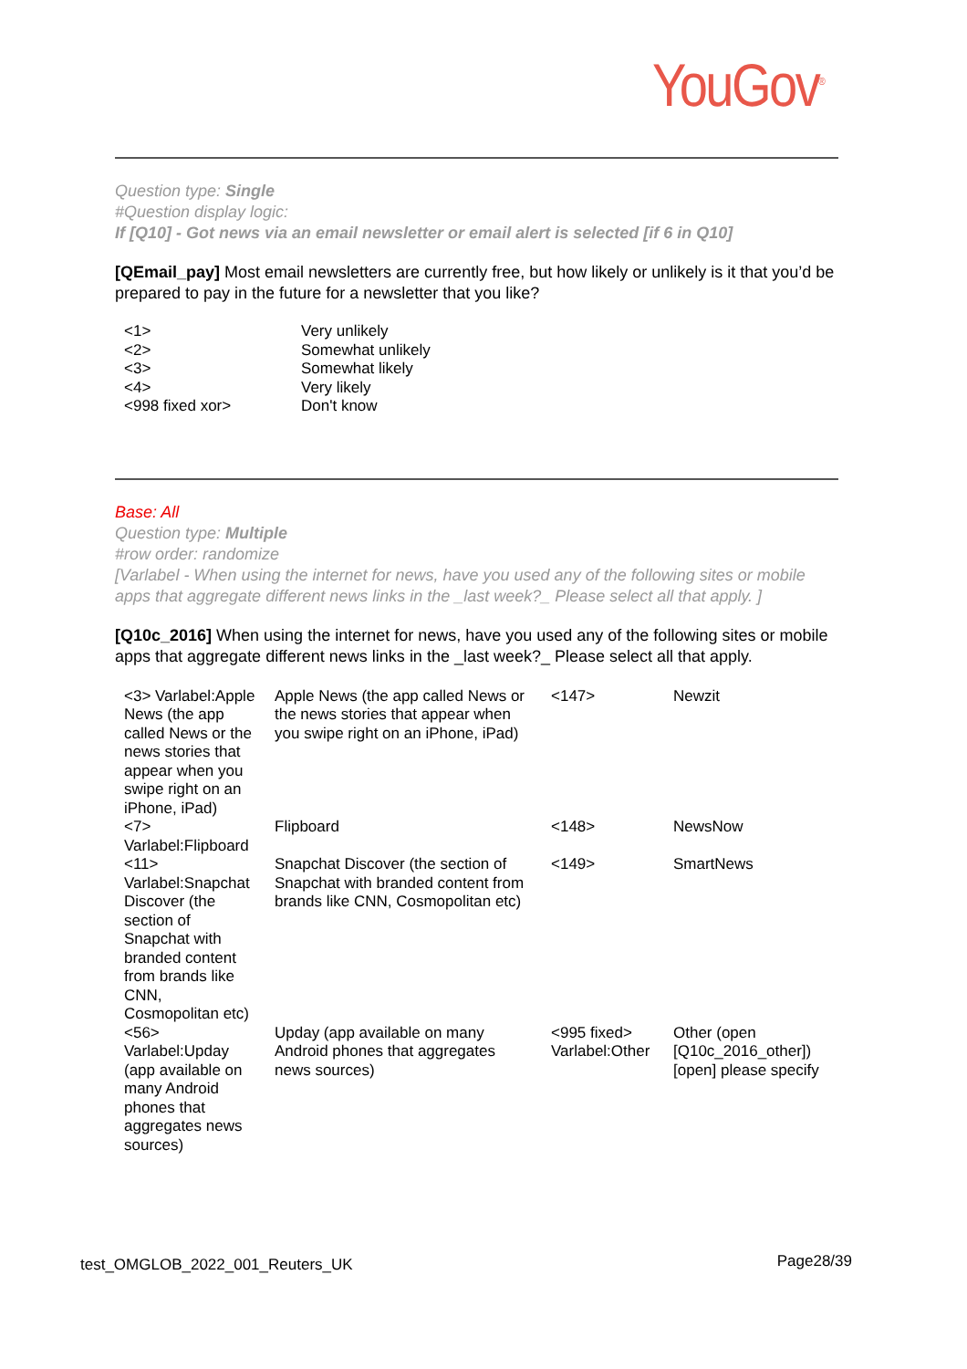YouGov<sup>®</sup>
Question type: Single
#Question display logic:
If [Q10] - Got news via an email newsletter or email alert is selected [if 6 in Q10]
[QEmail_pay] Most email newsletters are currently free, but how likely or unlikely is it that you’d be prepared to pay in the future for a newsletter that you like?
| <1> | Very unlikely |
| <2> | Somewhat unlikely |
| <3> | Somewhat likely |
| <4> | Very likely |
| <998 fixed xor> | Don't know |
Base: All
Question type: Multiple
#row order: randomize
[Varlabel - When using the internet for news, have you used any of the following sites or mobile apps that aggregate different news links in the _last week?_ Please select all that apply. ]
[Q10c_2016] When using the internet for news, have you used any of the following sites or mobile apps that aggregate different news links in the _last week?_ Please select all that apply.
| <3> Varlabel:Apple News (the app called News or the news stories that appear when you swipe right on an iPhone, iPad) | Apple News (the app called News or the news stories that appear when you swipe right on an iPhone, iPad) | <147> | Newzit |
| <7> Varlabel:Flipboard | Flipboard | <148> | NewsNow |
| <11> Varlabel:Snapchat Discover (the section of Snapchat with branded content from brands like CNN, Cosmopolitan etc) | Snapchat Discover (the section of Snapchat with branded content from brands like CNN, Cosmopolitan etc) | <149> | SmartNews |
| <56> Varlabel:Upday (app available on many Android phones that aggregates news sources) | Upday (app available on many Android phones that aggregates news sources) | <995 fixed> Varlabel:Other | Other (open [Q10c_2016_other]) [open] please specify |
test_OMGLOB_2022_001_Reuters_UK Page28/39